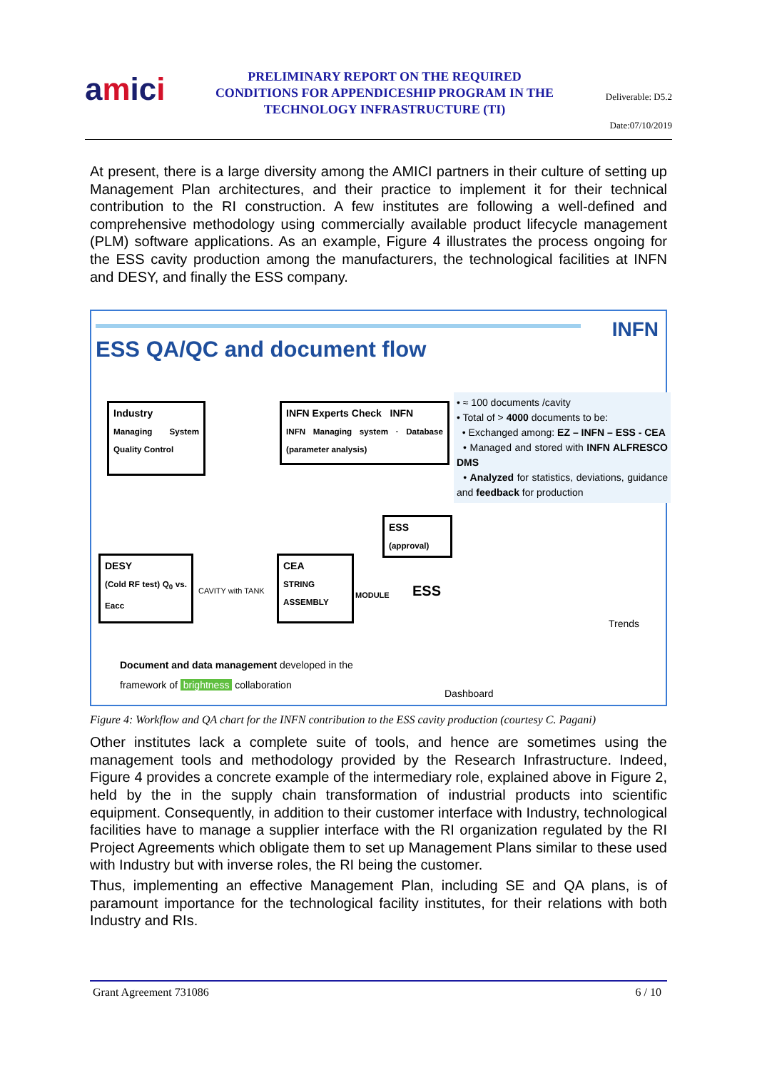amici
PRELIMINARY REPORT ON THE REQUIRED CONDITIONS FOR APPENDICESHIP PROGRAM IN THE TECHNOLOGY INFRASTRUCTURE (TI)
Deliverable: D5.2
Date:07/10/2019
At present, there is a large diversity among the AMICI partners in their culture of setting up Management Plan architectures, and their practice to implement it for their technical contribution to the RI construction. A few institutes are following a well-defined and comprehensive methodology using commercially available product lifecycle management (PLM) software applications. As an example, Figure 4 illustrates the process ongoing for the ESS cavity production among the manufacturers, the technological facilities at INFN and DESY, and finally the ESS company.
ESS QA/QC and document flow
INFN
Industry
Managing System Quality Control
INFN Experts Check INFN
INFN Managing system · Database (parameter analysis)
ESS
(approval)
DESY
(Cold RF test) Q<sub>0</sub> vs. Eacc
CEA
STRING ASSEMBLY
CAVITY with TANK MODULE ESS
• ≈ 100 documents /cavity
• Total of > 4000 documents to be:
• Exchanged among: EZ – INFN – ESS - CEA
• Managed and stored with INFN ALFRESCO DMS
• Analyzed for statistics, deviations, guidance and feedback for production
Trends
Dashboard
Document and data management developed in the
framework of brightness collaboration
Figure 4: Workflow and QA chart for the INFN contribution to the ESS cavity production (courtesy C. Pagani)
Other institutes lack a complete suite of tools, and hence are sometimes using the management tools and methodology provided by the Research Infrastructure. Indeed, Figure 4 provides a concrete example of the intermediary role, explained above in Figure 2, held by the in the supply chain transformation of industrial products into scientific equipment. Consequently, in addition to their customer interface with Industry, technological facilities have to manage a supplier interface with the RI organization regulated by the RI Project Agreements which obligate them to set up Management Plans similar to these used with Industry but with inverse roles, the RI being the customer.
Thus, implementing an effective Management Plan, including SE and QA plans, is of paramount importance for the technological facility institutes, for their relations with both Industry and RIs.
Grant Agreement 731086 6 / 10